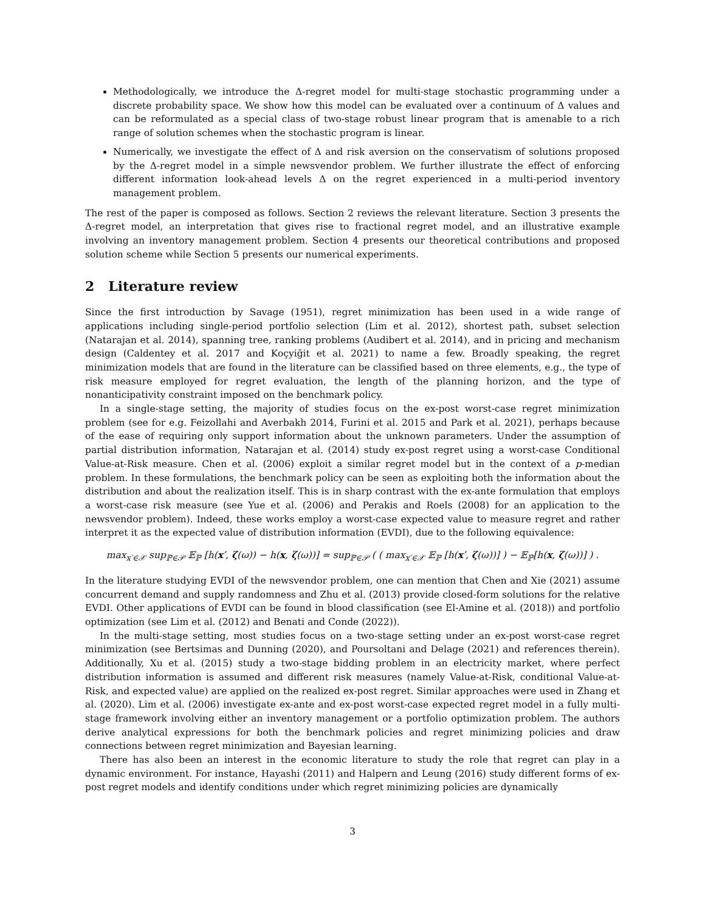Methodologically, we introduce the Δ-regret model for multi-stage stochastic programming under a discrete probability space. We show how this model can be evaluated over a continuum of Δ values and can be reformulated as a special class of two-stage robust linear program that is amenable to a rich range of solution schemes when the stochastic program is linear.
Numerically, we investigate the effect of Δ and risk aversion on the conservatism of solutions proposed by the Δ-regret model in a simple newsvendor problem. We further illustrate the effect of enforcing different information look-ahead levels Δ on the regret experienced in a multi-period inventory management problem.
The rest of the paper is composed as follows. Section 2 reviews the relevant literature. Section 3 presents the Δ-regret model, an interpretation that gives rise to fractional regret model, and an illustrative example involving an inventory management problem. Section 4 presents our theoretical contributions and proposed solution scheme while Section 5 presents our numerical experiments.
2 Literature review
Since the first introduction by Savage (1951), regret minimization has been used in a wide range of applications including single-period portfolio selection (Lim et al. 2012), shortest path, subset selection (Natarajan et al. 2014), spanning tree, ranking problems (Audibert et al. 2014), and in pricing and mechanism design (Caldentey et al. 2017 and Koçyiğit et al. 2021) to name a few. Broadly speaking, the regret minimization models that are found in the literature can be classified based on three elements, e.g., the type of risk measure employed for regret evaluation, the length of the planning horizon, and the type of nonanticipativity constraint imposed on the benchmark policy.
In a single-stage setting, the majority of studies focus on the ex-post worst-case regret minimization problem (see for e.g. Feizollahi and Averbakh 2014, Furini et al. 2015 and Park et al. 2021), perhaps because of the ease of requiring only support information about the unknown parameters. Under the assumption of partial distribution information, Natarajan et al. (2014) study ex-post regret using a worst-case Conditional Value-at-Risk measure. Chen et al. (2006) exploit a similar regret model but in the context of a p-median problem. In these formulations, the benchmark policy can be seen as exploiting both the information about the distribution and about the realization itself. This is in sharp contrast with the ex-ante formulation that employs a worst-case risk measure (see Yue et al. (2006) and Perakis and Roels (2008) for an application to the newsvendor problem). Indeed, these works employ a worst-case expected value to measure regret and rather interpret it as the expected value of distribution information (EVDI), due to the following equivalence:
max<sub>x′∈𝒳</sub> sup<sub>ℙ∈𝒫</sub> 𝔼<sub>ℙ</sub> [h(x′, ζ(ω)) − h(x, ζ(ω))] = sup<sub>ℙ∈𝒫</sub> ( ( max<sub>x′∈𝒳</sub> 𝔼<sub>ℙ</sub> [h(x′, ζ(ω))] ) − 𝔼<sub>ℙ</sub>[h(x, ζ(ω))] ) .
In the literature studying EVDI of the newsvendor problem, one can mention that Chen and Xie (2021) assume concurrent demand and supply randomness and Zhu et al. (2013) provide closed-form solutions for the relative EVDI. Other applications of EVDI can be found in blood classification (see El-Amine et al. (2018)) and portfolio optimization (see Lim et al. (2012) and Benati and Conde (2022)).
In the multi-stage setting, most studies focus on a two-stage setting under an ex-post worst-case regret minimization (see Bertsimas and Dunning (2020), and Poursoltani and Delage (2021) and references therein). Additionally, Xu et al. (2015) study a two-stage bidding problem in an electricity market, where perfect distribution information is assumed and different risk measures (namely Value-at-Risk, conditional Value-at-Risk, and expected value) are applied on the realized ex-post regret. Similar approaches were used in Zhang et al. (2020). Lim et al. (2006) investigate ex-ante and ex-post worst-case expected regret model in a fully multi-stage framework involving either an inventory management or a portfolio optimization problem. The authors derive analytical expressions for both the benchmark policies and regret minimizing policies and draw connections between regret minimization and Bayesian learning.
There has also been an interest in the economic literature to study the role that regret can play in a dynamic environment. For instance, Hayashi (2011) and Halpern and Leung (2016) study different forms of ex-post regret models and identify conditions under which regret minimizing policies are dynamically
3